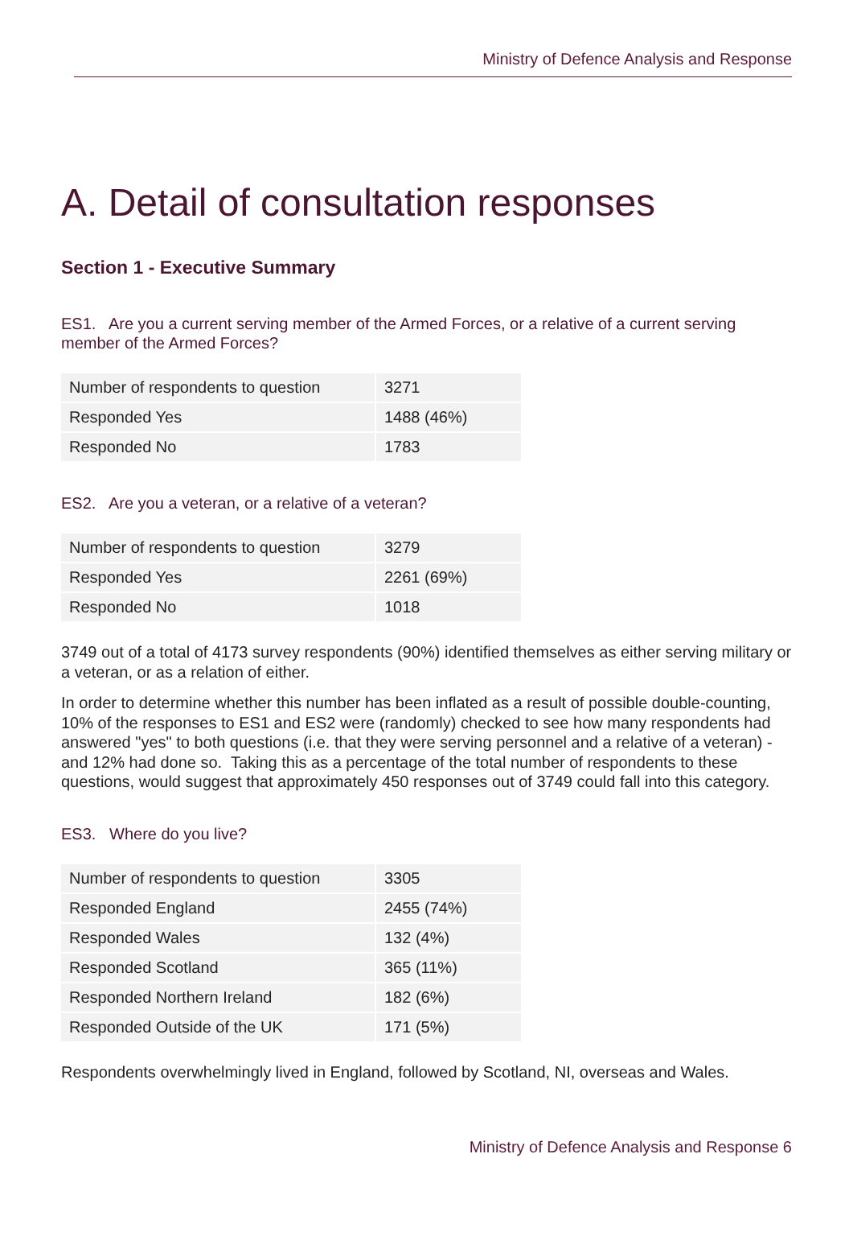Ministry of Defence Analysis and Response
A. Detail of consultation responses
Section 1 - Executive Summary
ES1. Are you a current serving member of the Armed Forces, or a relative of a current serving member of the Armed Forces?
| Number of respondents to question | 3271 |
| Responded Yes | 1488 (46%) |
| Responded No | 1783 |
ES2. Are you a veteran, or a relative of a veteran?
| Number of respondents to question | 3279 |
| Responded Yes | 2261 (69%) |
| Responded No | 1018 |
3749 out of a total of 4173 survey respondents (90%) identified themselves as either serving military or a veteran, or as a relation of either.
In order to determine whether this number has been inflated as a result of possible double-counting, 10% of the responses to ES1 and ES2 were (randomly) checked to see how many respondents had answered "yes" to both questions (i.e. that they were serving personnel and a relative of a veteran) - and 12% had done so. Taking this as a percentage of the total number of respondents to these questions, would suggest that approximately 450 responses out of 3749 could fall into this category.
ES3. Where do you live?
| Number of respondents to question | 3305 |
| Responded England | 2455 (74%) |
| Responded Wales | 132 (4%) |
| Responded Scotland | 365 (11%) |
| Responded Northern Ireland | 182 (6%) |
| Responded Outside of the UK | 171 (5%) |
Respondents overwhelmingly lived in England, followed by Scotland, NI, overseas and Wales.
Ministry of Defence Analysis and Response 6